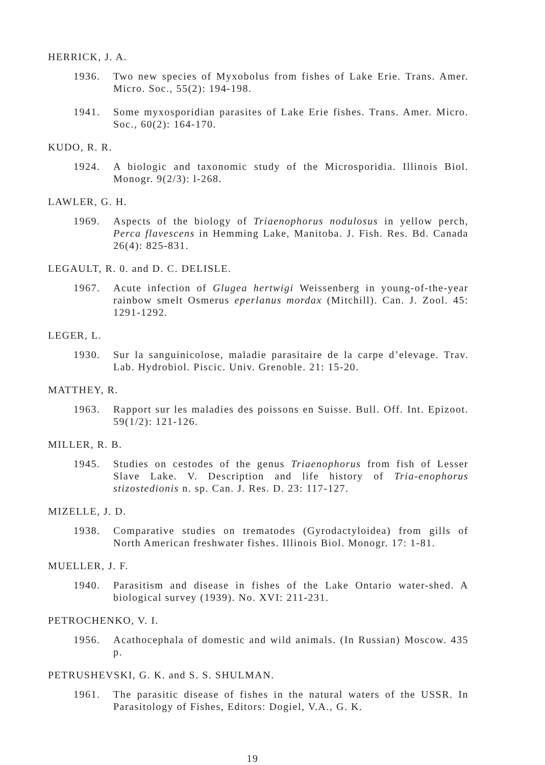HERRICK, J. A.
1936. Two new species of Myxobolus from fishes of Lake Erie. Trans. Amer. Micro. Soc., 55(2): 194-198.
1941. Some myxosporidian parasites of Lake Erie fishes. Trans. Amer. Micro. Soc., 60(2): 164-170.
KUDO, R. R.
1924. A biologic and taxonomic study of the Microsporidia. Illinois Biol. Monogr. 9(2/3): l-268.
LAWLER, G. H.
1969. Aspects of the biology of Triaenophorus nodulosus in yellow perch, Perca flavescens in Hemming Lake, Manitoba. J. Fish. Res. Bd. Canada 26(4): 825-831.
LEGAULT, R. 0. and D. C. DELISLE.
1967. Acute infection of Glugea hertwigi Weissenberg in young-of-the-year rainbow smelt Osmerus eperlanus mordax (Mitchill). Can. J. Zool. 45: 1291-1292.
LEGER, L.
1930. Sur la sanguinicolose, maladie parasitaire de la carpe d’elevage. Trav. Lab. Hydrobiol. Piscic. Univ. Grenoble. 21: 15-20.
MATTHEY, R.
1963. Rapport sur les maladies des poissons en Suisse. Bull. Off. Int. Epizoot. 59(1/2): 121-126.
MILLER, R. B.
1945. Studies on cestodes of the genus Triaenophorus from fish of Lesser Slave Lake. V. Description and life history of Tria-enophorus stizostedionis n. sp. Can. J. Res. D. 23: 117-127.
MIZELLE, J. D.
1938. Comparative studies on trematodes (Gyrodactyloidea) from gills of North American freshwater fishes. Illinois Biol. Monogr. 17: 1-81.
MUELLER, J. F.
1940. Parasitism and disease in fishes of the Lake Ontario water-shed. A biological survey (1939). No. XVI: 211-231.
PETROCHENKO, V. I.
1956. Acathocephala of domestic and wild animals. (In Russian) Moscow. 435 p.
PETRUSHEVSKI, G. K. and S. S. SHULMAN.
1961. The parasitic disease of fishes in the natural waters of the USSR. In Parasitology of Fishes, Editors: Dogiel, V.A., G. K.
19